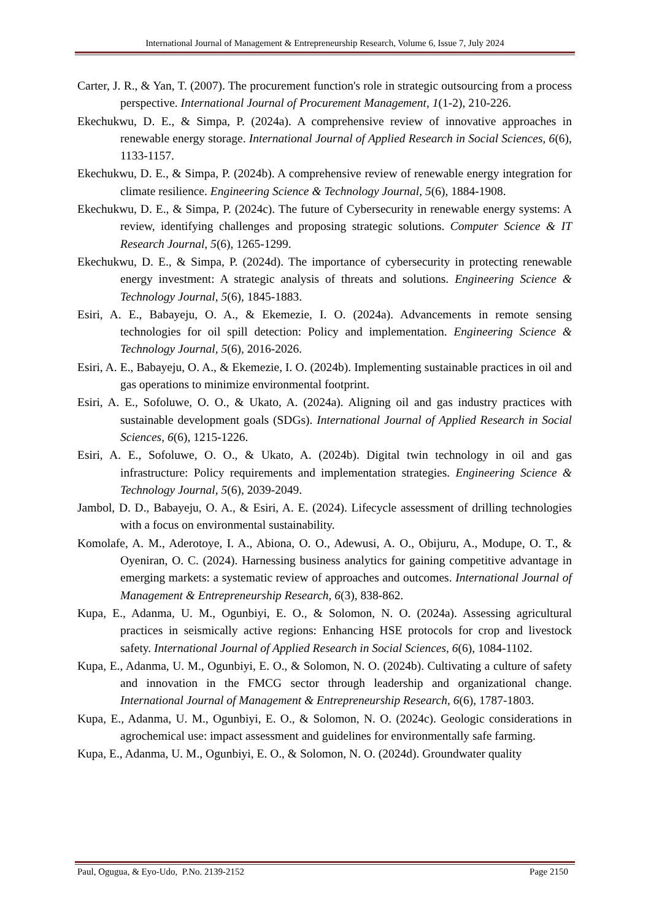International Journal of Management & Entrepreneurship Research, Volume 6, Issue 7, July 2024
Carter, J. R., & Yan, T. (2007). The procurement function's role in strategic outsourcing from a process perspective. International Journal of Procurement Management, 1(1-2), 210-226.
Ekechukwu, D. E., & Simpa, P. (2024a). A comprehensive review of innovative approaches in renewable energy storage. International Journal of Applied Research in Social Sciences, 6(6), 1133-1157.
Ekechukwu, D. E., & Simpa, P. (2024b). A comprehensive review of renewable energy integration for climate resilience. Engineering Science & Technology Journal, 5(6), 1884-1908.
Ekechukwu, D. E., & Simpa, P. (2024c). The future of Cybersecurity in renewable energy systems: A review, identifying challenges and proposing strategic solutions. Computer Science & IT Research Journal, 5(6), 1265-1299.
Ekechukwu, D. E., & Simpa, P. (2024d). The importance of cybersecurity in protecting renewable energy investment: A strategic analysis of threats and solutions. Engineering Science & Technology Journal, 5(6), 1845-1883.
Esiri, A. E., Babayeju, O. A., & Ekemezie, I. O. (2024a). Advancements in remote sensing technologies for oil spill detection: Policy and implementation. Engineering Science & Technology Journal, 5(6), 2016-2026.
Esiri, A. E., Babayeju, O. A., & Ekemezie, I. O. (2024b). Implementing sustainable practices in oil and gas operations to minimize environmental footprint.
Esiri, A. E., Sofoluwe, O. O., & Ukato, A. (2024a). Aligning oil and gas industry practices with sustainable development goals (SDGs). International Journal of Applied Research in Social Sciences, 6(6), 1215-1226.
Esiri, A. E., Sofoluwe, O. O., & Ukato, A. (2024b). Digital twin technology in oil and gas infrastructure: Policy requirements and implementation strategies. Engineering Science & Technology Journal, 5(6), 2039-2049.
Jambol, D. D., Babayeju, O. A., & Esiri, A. E. (2024). Lifecycle assessment of drilling technologies with a focus on environmental sustainability.
Komolafe, A. M., Aderotoye, I. A., Abiona, O. O., Adewusi, A. O., Obijuru, A., Modupe, O. T., & Oyeniran, O. C. (2024). Harnessing business analytics for gaining competitive advantage in emerging markets: a systematic review of approaches and outcomes. International Journal of Management & Entrepreneurship Research, 6(3), 838-862.
Kupa, E., Adanma, U. M., Ogunbiyi, E. O., & Solomon, N. O. (2024a). Assessing agricultural practices in seismically active regions: Enhancing HSE protocols for crop and livestock safety. International Journal of Applied Research in Social Sciences, 6(6), 1084-1102.
Kupa, E., Adanma, U. M., Ogunbiyi, E. O., & Solomon, N. O. (2024b). Cultivating a culture of safety and innovation in the FMCG sector through leadership and organizational change. International Journal of Management & Entrepreneurship Research, 6(6), 1787-1803.
Kupa, E., Adanma, U. M., Ogunbiyi, E. O., & Solomon, N. O. (2024c). Geologic considerations in agrochemical use: impact assessment and guidelines for environmentally safe farming.
Kupa, E., Adanma, U. M., Ogunbiyi, E. O., & Solomon, N. O. (2024d). Groundwater quality
Paul, Ogugua, & Eyo-Udo, P.No. 2139-2152 Page 2150